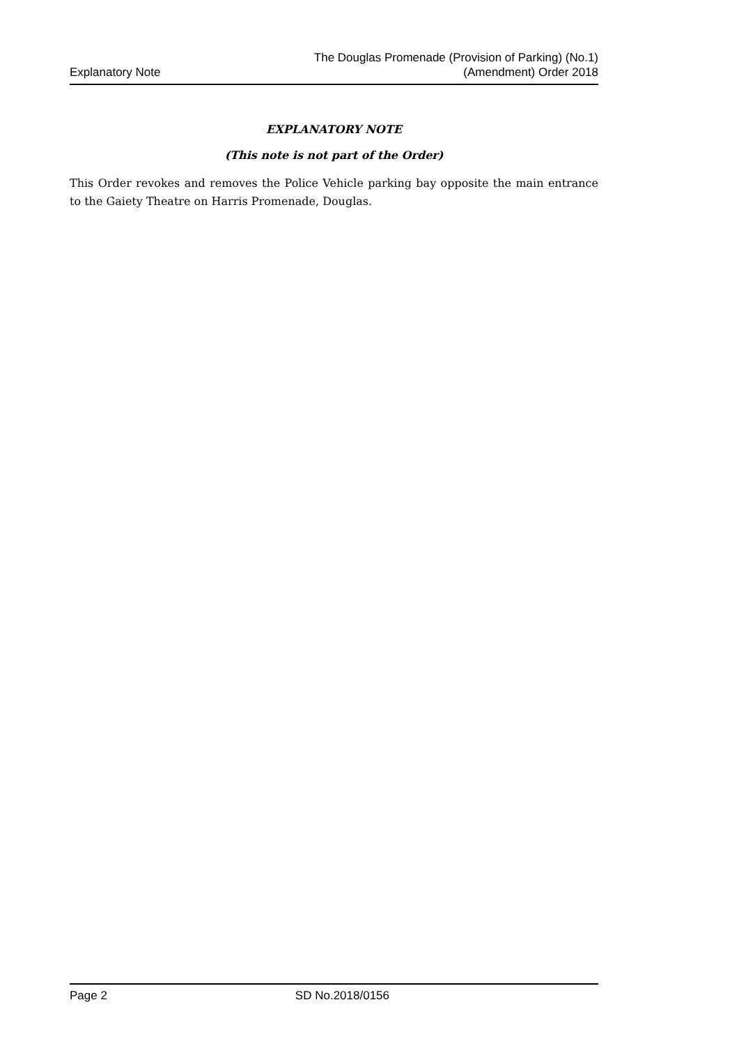Explanatory Note
The Douglas Promenade (Provision of Parking) (No.1)
(Amendment) Order 2018
EXPLANATORY NOTE
(This note is not part of the Order)
This Order revokes and removes the Police Vehicle parking bay opposite the main entrance to the Gaiety Theatre on Harris Promenade, Douglas.
Page 2 SD No.2018/0156